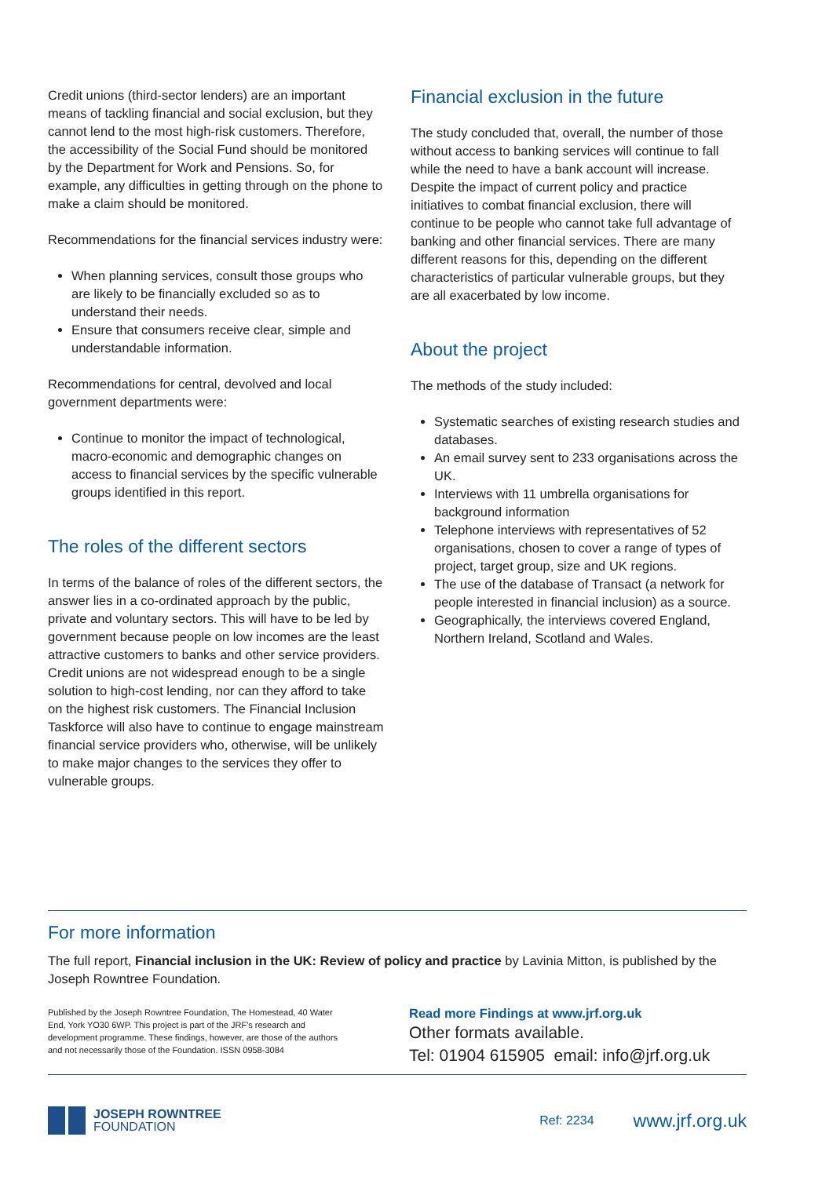Credit unions (third-sector lenders) are an important means of tackling financial and social exclusion, but they cannot lend to the most high-risk customers. Therefore, the accessibility of the Social Fund should be monitored by the Department for Work and Pensions. So, for example, any difficulties in getting through on the phone to make a claim should be monitored.
Recommendations for the financial services industry were:
When planning services, consult those groups who are likely to be financially excluded so as to understand their needs.
Ensure that consumers receive clear, simple and understandable information.
Recommendations for central, devolved and local government departments were:
Continue to monitor the impact of technological, macro-economic and demographic changes on access to financial services by the specific vulnerable groups identified in this report.
The roles of the different sectors
In terms of the balance of roles of the different sectors, the answer lies in a co-ordinated approach by the public, private and voluntary sectors. This will have to be led by government because people on low incomes are the least attractive customers to banks and other service providers. Credit unions are not widespread enough to be a single solution to high-cost lending, nor can they afford to take on the highest risk customers. The Financial Inclusion Taskforce will also have to continue to engage mainstream financial service providers who, otherwise, will be unlikely to make major changes to the services they offer to vulnerable groups.
Financial exclusion in the future
The study concluded that, overall, the number of those without access to banking services will continue to fall while the need to have a bank account will increase. Despite the impact of current policy and practice initiatives to combat financial exclusion, there will continue to be people who cannot take full advantage of banking and other financial services. There are many different reasons for this, depending on the different characteristics of particular vulnerable groups, but they are all exacerbated by low income.
About the project
The methods of the study included:
Systematic searches of existing research studies and databases.
An email survey sent to 233 organisations across the UK.
Interviews with 11 umbrella organisations for background information
Telephone interviews with representatives of 52 organisations, chosen to cover a range of types of project, target group, size and UK regions.
The use of the database of Transact (a network for people interested in financial inclusion) as a source.
Geographically, the interviews covered England, Northern Ireland, Scotland and Wales.
For more information
The full report, Financial inclusion in the UK: Review of policy and practice by Lavinia Mitton, is published by the Joseph Rowntree Foundation.
Published by the Joseph Rowntree Foundation, The Homestead, 40 Water End, York YO30 6WP. This project is part of the JRF's research and development programme. These findings, however, are those of the authors and not necessarily those of the Foundation. ISSN 0958-3084
Read more Findings at www.jrf.org.uk
Other formats available.
Tel: 01904 615905 email: info@jrf.org.uk
JOSEPH ROWNTREE
FOUNDATION
Ref: 2234
www.jrf.org.uk